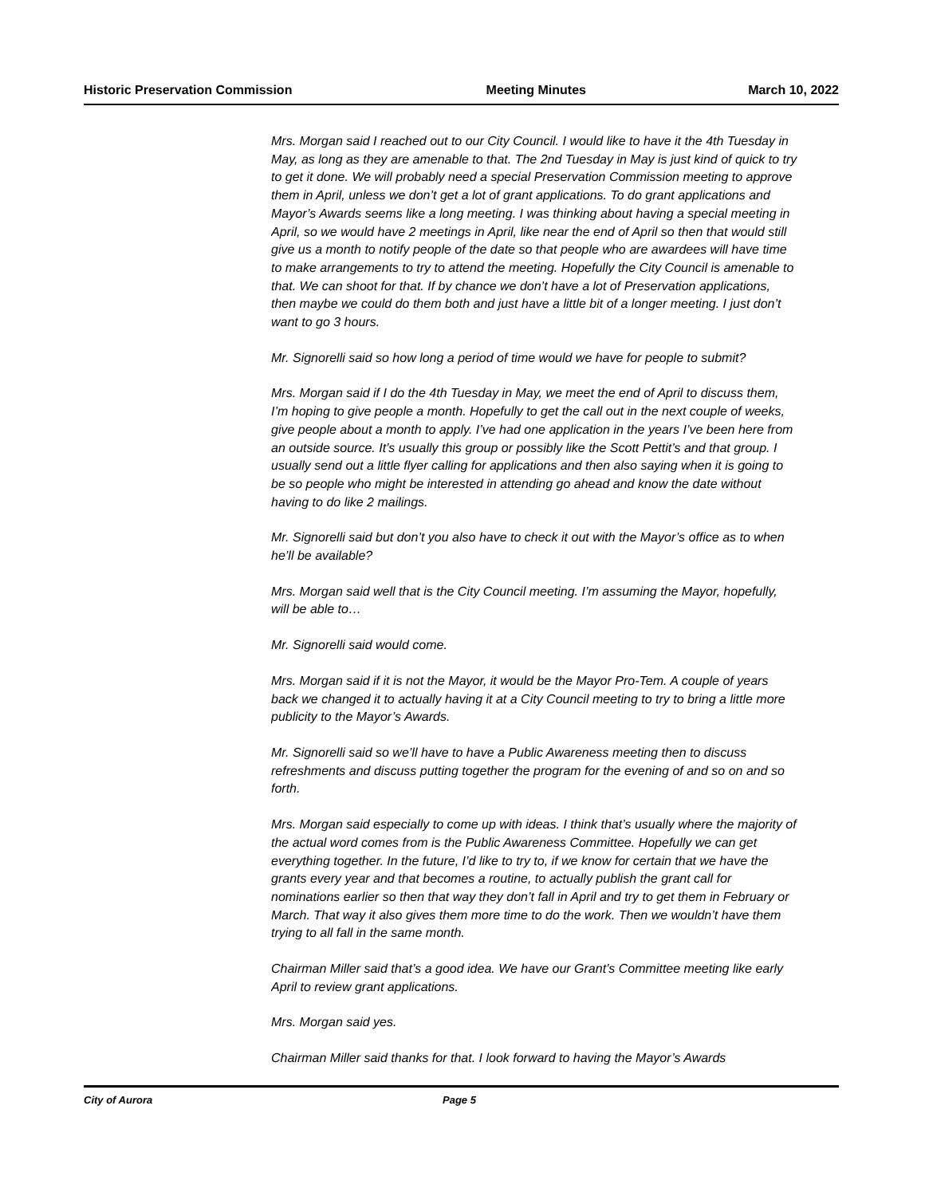Historic Preservation Commission Meeting Minutes March 10, 2022
Mrs. Morgan said I reached out to our City Council. I would like to have it the 4th Tuesday in May, as long as they are amenable to that. The 2nd Tuesday in May is just kind of quick to try to get it done. We will probably need a special Preservation Commission meeting to approve them in April, unless we don’t get a lot of grant applications. To do grant applications and Mayor’s Awards seems like a long meeting. I was thinking about having a special meeting in April, so we would have 2 meetings in April, like near the end of April so then that would still give us a month to notify people of the date so that people who are awardees will have time to make arrangements to try to attend the meeting. Hopefully the City Council is amenable to that. We can shoot for that. If by chance we don’t have a lot of Preservation applications, then maybe we could do them both and just have a little bit of a longer meeting. I just don’t want to go 3 hours.
Mr. Signorelli said so how long a period of time would we have for people to submit?
Mrs. Morgan said if I do the 4th Tuesday in May, we meet the end of April to discuss them, I’m hoping to give people a month. Hopefully to get the call out in the next couple of weeks, give people about a month to apply. I’ve had one application in the years I’ve been here from an outside source. It’s usually this group or possibly like the Scott Pettit’s and that group. I usually send out a little flyer calling for applications and then also saying when it is going to be so people who might be interested in attending go ahead and know the date without having to do like 2 mailings.
Mr. Signorelli said but don’t you also have to check it out with the Mayor’s office as to when he’ll be available?
Mrs. Morgan said well that is the City Council meeting. I’m assuming the Mayor, hopefully, will be able to…
Mr. Signorelli said would come.
Mrs. Morgan said if it is not the Mayor, it would be the Mayor Pro-Tem. A couple of years back we changed it to actually having it at a City Council meeting to try to bring a little more publicity to the Mayor’s Awards.
Mr. Signorelli said so we’ll have to have a Public Awareness meeting then to discuss refreshments and discuss putting together the program for the evening of and so on and so forth.
Mrs. Morgan said especially to come up with ideas. I think that’s usually where the majority of the actual word comes from is the Public Awareness Committee. Hopefully we can get everything together. In the future, I’d like to try to, if we know for certain that we have the grants every year and that becomes a routine, to actually publish the grant call for nominations earlier so then that way they don’t fall in April and try to get them in February or March. That way it also gives them more time to do the work. Then we wouldn’t have them trying to all fall in the same month.
Chairman Miller said that’s a good idea. We have our Grant’s Committee meeting like early April to review grant applications.
Mrs. Morgan said yes.
Chairman Miller said thanks for that. I look forward to having the Mayor’s Awards
City of Aurora Page 5